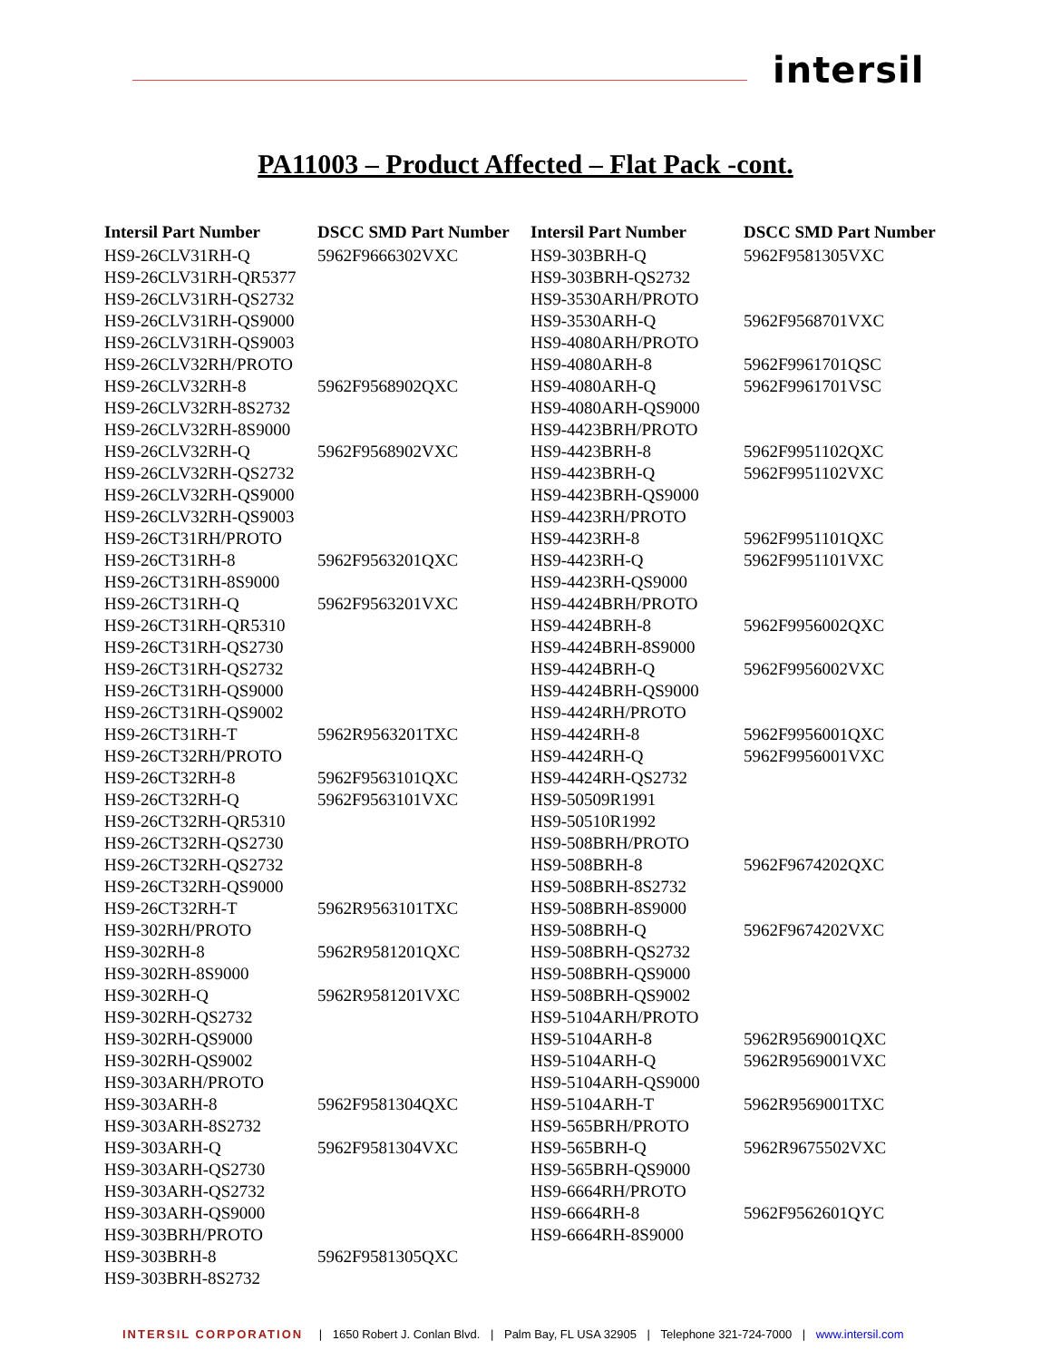intersil
PA11003 – Product Affected – Flat Pack -cont.
| Intersil Part Number | DSCC SMD Part Number | Intersil Part Number | DSCC SMD Part Number |
| --- | --- | --- | --- |
| HS9-26CLV31RH-Q | 5962F9666302VXC | HS9-303BRH-Q | 5962F9581305VXC |
| HS9-26CLV31RH-QR5377 | | HS9-303BRH-QS2732 | |
| HS9-26CLV31RH-QS2732 | | HS9-3530ARH/PROTO | |
| HS9-26CLV31RH-QS9000 | | HS9-3530ARH-Q | 5962F9568701VXC |
| HS9-26CLV31RH-QS9003 | | HS9-4080ARH/PROTO | |
| HS9-26CLV32RH/PROTO | | HS9-4080ARH-8 | 5962F9961701QSC |
| HS9-26CLV32RH-8 | 5962F9568902QXC | HS9-4080ARH-Q | 5962F9961701VSC |
| HS9-26CLV32RH-8S2732 | | HS9-4080ARH-QS9000 | |
| HS9-26CLV32RH-8S9000 | | HS9-4423BRH/PROTO | |
| HS9-26CLV32RH-Q | 5962F9568902VXC | HS9-4423BRH-8 | 5962F9951102QXC |
| HS9-26CLV32RH-QS2732 | | HS9-4423BRH-Q | 5962F9951102VXC |
| HS9-26CLV32RH-QS9000 | | HS9-4423BRH-QS9000 | |
| HS9-26CLV32RH-QS9003 | | HS9-4423RH/PROTO | |
| HS9-26CT31RH/PROTO | | HS9-4423RH-8 | 5962F9951101QXC |
| HS9-26CT31RH-8 | 5962F9563201QXC | HS9-4423RH-Q | 5962F9951101VXC |
| HS9-26CT31RH-8S9000 | | HS9-4423RH-QS9000 | |
| HS9-26CT31RH-Q | 5962F9563201VXC | HS9-4424BRH/PROTO | |
| HS9-26CT31RH-QR5310 | | HS9-4424BRH-8 | 5962F9956002QXC |
| HS9-26CT31RH-QS2730 | | HS9-4424BRH-8S9000 | |
| HS9-26CT31RH-QS2732 | | HS9-4424BRH-Q | 5962F9956002VXC |
| HS9-26CT31RH-QS9000 | | HS9-4424BRH-QS9000 | |
| HS9-26CT31RH-QS9002 | | HS9-4424RH/PROTO | |
| HS9-26CT31RH-T | 5962R9563201TXC | HS9-4424RH-8 | 5962F9956001QXC |
| HS9-26CT32RH/PROTO | | HS9-4424RH-Q | 5962F9956001VXC |
| HS9-26CT32RH-8 | 5962F9563101QXC | HS9-4424RH-QS2732 | |
| HS9-26CT32RH-Q | 5962F9563101VXC | HS9-50509R1991 | |
| HS9-26CT32RH-QR5310 | | HS9-50510R1992 | |
| HS9-26CT32RH-QS2730 | | HS9-508BRH/PROTO | |
| HS9-26CT32RH-QS2732 | | HS9-508BRH-8 | 5962F9674202QXC |
| HS9-26CT32RH-QS9000 | | HS9-508BRH-8S2732 | |
| HS9-26CT32RH-T | 5962R9563101TXC | HS9-508BRH-8S9000 | |
| HS9-302RH/PROTO | | HS9-508BRH-Q | 5962F9674202VXC |
| HS9-302RH-8 | 5962R9581201QXC | HS9-508BRH-QS2732 | |
| HS9-302RH-8S9000 | | HS9-508BRH-QS9000 | |
| HS9-302RH-Q | 5962R9581201VXC | HS9-508BRH-QS9002 | |
| HS9-302RH-QS2732 | | HS9-5104ARH/PROTO | |
| HS9-302RH-QS9000 | | HS9-5104ARH-8 | 5962R9569001QXC |
| HS9-302RH-QS9002 | | HS9-5104ARH-Q | 5962R9569001VXC |
| HS9-303ARH/PROTO | | HS9-5104ARH-QS9000 | |
| HS9-303ARH-8 | 5962F9581304QXC | HS9-5104ARH-T | 5962R9569001TXC |
| HS9-303ARH-8S2732 | | HS9-565BRH/PROTO | |
| HS9-303ARH-Q | 5962F9581304VXC | HS9-565BRH-Q | 5962R9675502VXC |
| HS9-303ARH-QS2730 | | HS9-565BRH-QS9000 | |
| HS9-303ARH-QS2732 | | HS9-6664RH/PROTO | |
| HS9-303ARH-QS9000 | | HS9-6664RH-8 | 5962F9562601QYC |
| HS9-303BRH/PROTO | | HS9-6664RH-8S9000 | |
| HS9-303BRH-8 | 5962F9581305QXC | | |
| HS9-303BRH-8S2732 | | | |
INTERSIL CORPORATION | 1650 Robert J. Conlan Blvd. | Palm Bay, FL USA 32905 | Telephone 321-724-7000 | www.intersil.com